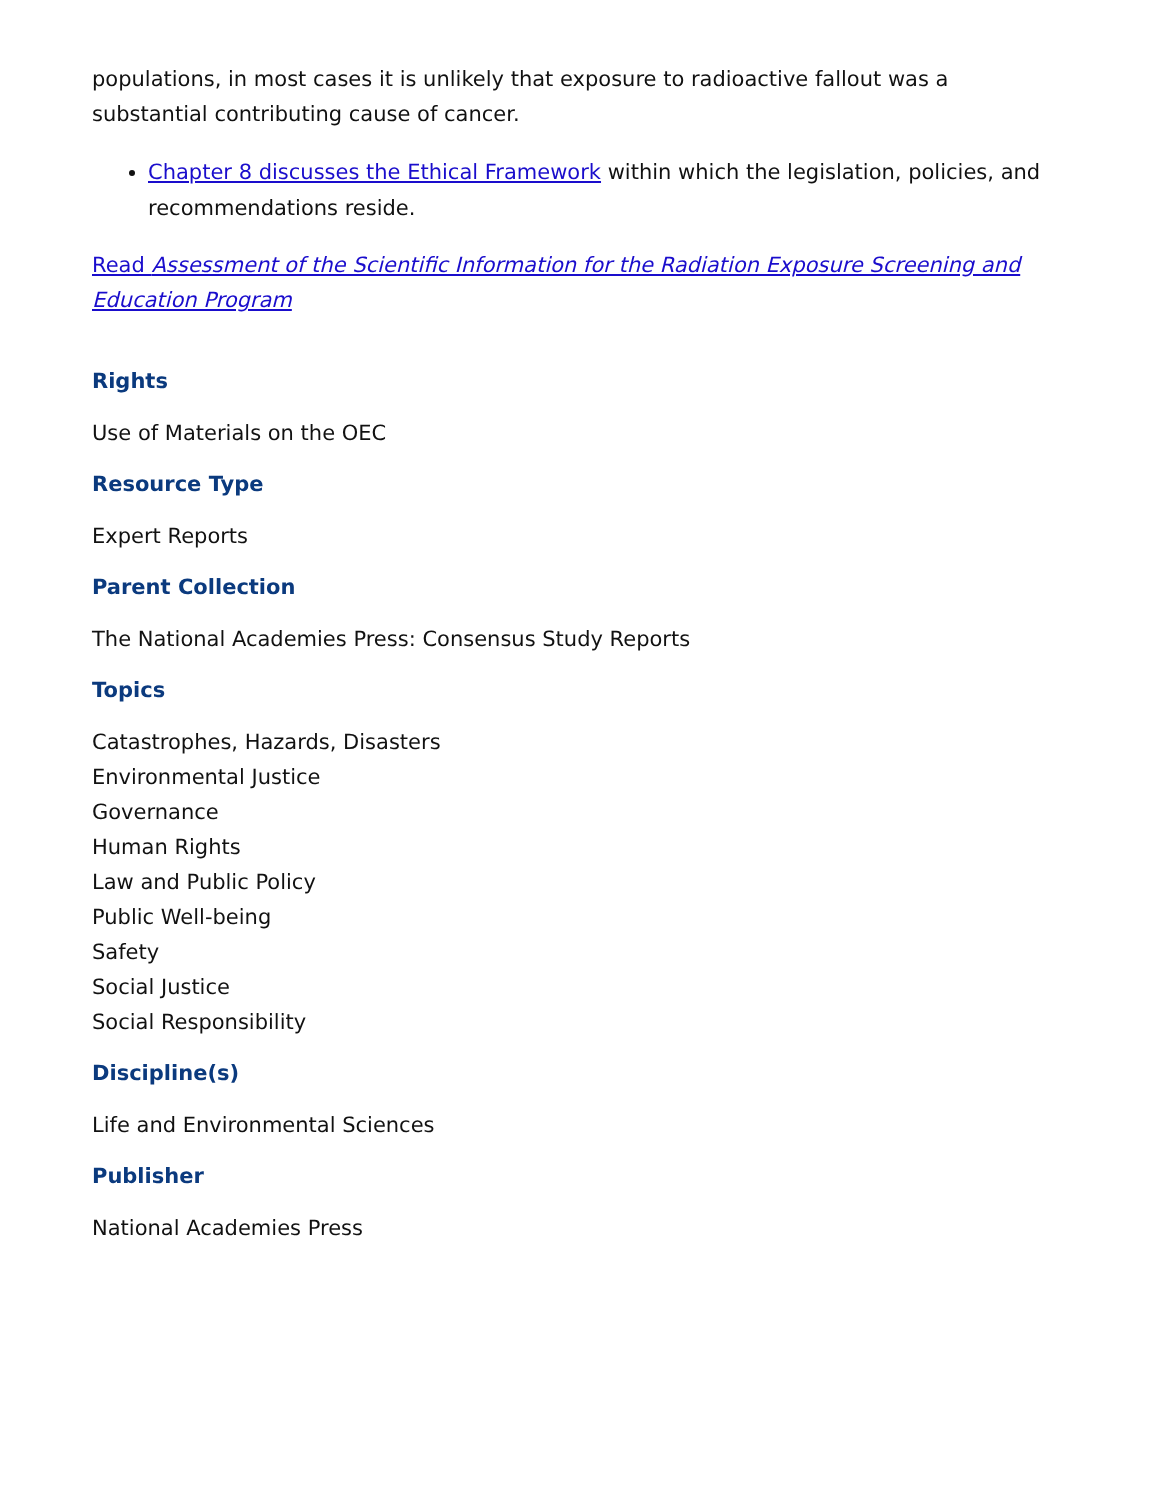populations, in most cases it is unlikely that exposure to radioactive fallout was a substantial contributing cause of cancer.
Chapter 8 discusses the Ethical Framework within which the legislation, policies, and recommendations reside.
Read Assessment of the Scientific Information for the Radiation Exposure Screening and Education Program
Rights
Use of Materials on the OEC
Resource Type
Expert Reports
Parent Collection
The National Academies Press: Consensus Study Reports
Topics
Catastrophes, Hazards, Disasters
Environmental Justice
Governance
Human Rights
Law and Public Policy
Public Well-being
Safety
Social Justice
Social Responsibility
Discipline(s)
Life and Environmental Sciences
Publisher
National Academies Press